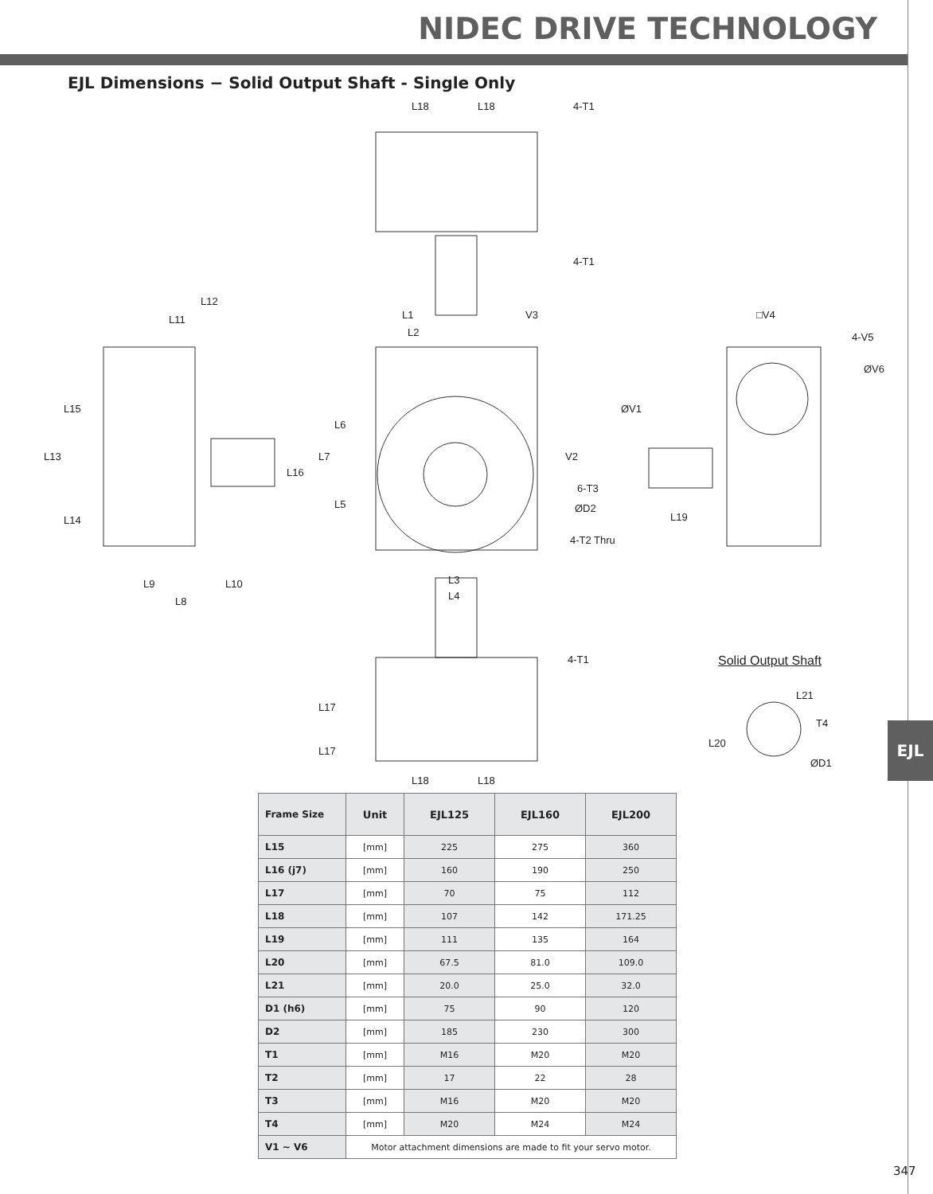NIDEC DRIVE TECHNOLOGY
EJL Dimensions − Solid Output Shaft - Single Only
L18 L18
4-T1 4-T1
L12
L11 L1 V3
L2
□V4
4-V5
ØV6
L15
L13
L14
L16
L7
L6
L5
ØV1
V2
6-T3
ØD2
4-T2 Thru
L19
L9 L10
L8
L3
L4
4-T1 Solid Output Shaft
L17
L17
L21
T4
L20
ØD1
L18 L18
| Frame Size | Unit | EJL125 | EJL160 | EJL200 |
| --- | --- | --- | --- | --- |
| L15 | [mm] | 225 | 275 | 360 |
| L16 (j7) | [mm] | 160 | 190 | 250 |
| L17 | [mm] | 70 | 75 | 112 |
| L18 | [mm] | 107 | 142 | 171.25 |
| L19 | [mm] | 111 | 135 | 164 |
| L20 | [mm] | 67.5 | 81.0 | 109.0 |
| L21 | [mm] | 20.0 | 25.0 | 32.0 |
| D1 (h6) | [mm] | 75 | 90 | 120 |
| D2 | [mm] | 185 | 230 | 300 |
| T1 | [mm] | M16 | M20 | M20 |
| T2 | [mm] | 17 | 22 | 28 |
| T3 | [mm] | M16 | M20 | M20 |
| T4 | [mm] | M20 | M24 | M24 |
| V1 ~ V6 | Motor attachment dimensions are made to fit your servo motor. | | | |
EJL
347